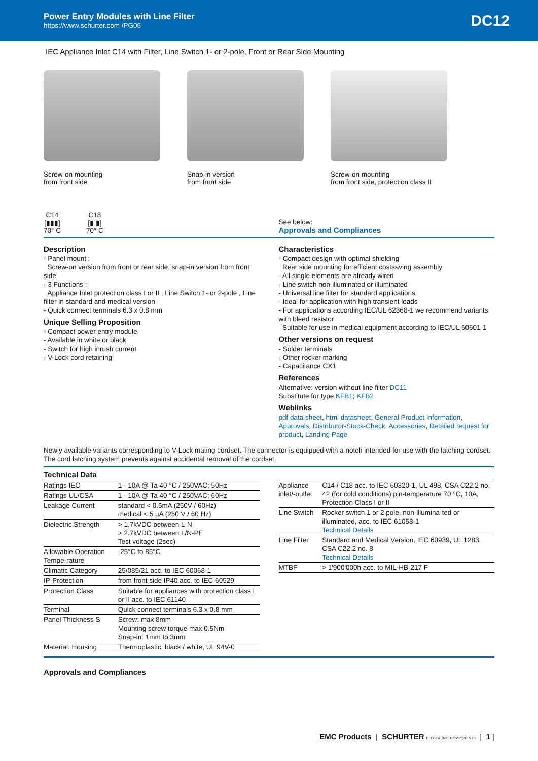Power Entry Modules with Line Filter
https://www.schurter.com /PG06
DC12
IEC Appliance Inlet C14 with Filter, Line Switch 1- or 2-pole, Front or Rear Side Mounting
Screw-on mounting
from front side
Snap-in version
from front side
Screw-on mounting
from front side, protection class II
C14
[▮▮▮]
70° C
C18
[▮ ▮]
70° C
See below:
Approvals and Compliances
Description
- Panel mount :
Screw-on version from front or rear side, snap-in version from front side
- 3 Functions :
Appliance Inlet protection class I or II , Line Switch 1- or 2-pole , Line filter in standard and medical version
- Quick connect terminals 6.3 x 0.8 mm
Unique Selling Proposition
- Compact power entry module
- Available in white or black
- Switch for high inrush current
- V-Lock cord retaining
Characteristics
- Compact design with optimal shielding
Rear side mounting for efficient costsaving assembly
- All single elements are already wired
- Line switch non-illuminated or illuminated
- Universal line filter for standard applications
- Ideal for application with high transient loads
- For applications according IEC/UL 62368-1 we recommend variants with bleed resistor
Suitable for use in medical equipment according to IEC/UL 60601-1
Other versions on request
- Solder terminals
- Other rocker marking
- Capacitance CX1
References
Alternative: version without line filter DC11
Substitute for type KFB1; KFB2
Weblinks
pdf data sheet, html datasheet, General Product Information, Approvals, Distributor-Stock-Check, Accessories, Detailed request for product, Landing Page
Newly available variants corresponding to V-Lock mating cordset. The connector is equipped with a notch intended for use with the latching cordset. The cord latching system prevents against accidental removal of the cordset.
Technical Data
| Ratings IEC | 1 - 10A @ Ta 40 °C / 250VAC; 50Hz |
| Ratings UL/CSA | 1 - 10A @ Ta 40 °C / 250VAC; 60Hz |
| Leakage Current | standard < 0.5mA (250V / 60Hz) medical < 5 µA (250 V / 60 Hz) |
| Dielectric Strength | > 1.7kVDC between L-N > 2.7kVDC between L/N-PE Test voltage (2sec) |
| Allowable Operation Tempe-rature | -25°C to 85°C |
| Climatic Category | 25/085/21 acc. to IEC 60068-1 |
| IP-Protection | from front side IP40 acc. to IEC 60529 |
| Protection Class | Suitable for appliances with protection class I or II acc. to IEC 61140 |
| Terminal | Quick connect terminals 6.3 x 0.8 mm |
| Panel Thickness S | Screw: max 8mm Mounting screw torque max 0.5Nm Snap-in: 1mm to 3mm |
| Material: Housing | Thermoplastic, black / white, UL 94V-0 |
| Appliance inlet/-outlet | C14 / C18 acc. to IEC 60320-1, UL 498, CSA C22.2 no. 42 (for cold conditions) pin-temperature 70 °C, 10A, Protection Class I or II |
| Line Switch | Rocker switch 1 or 2 pole, non-illumina-ted or illuminated, acc. to IEC 61058-1 Technical Details |
| Line Filter | Standard and Medical Version, IEC 60939, UL 1283, CSA C22.2 no. 8 Technical Details |
| MTBF | > 1'900'000h acc. to MIL-HB-217 F |
Approvals and Compliances
EMC Products | SCHURTER ELECTRONIC COMPONENTS | 1 |